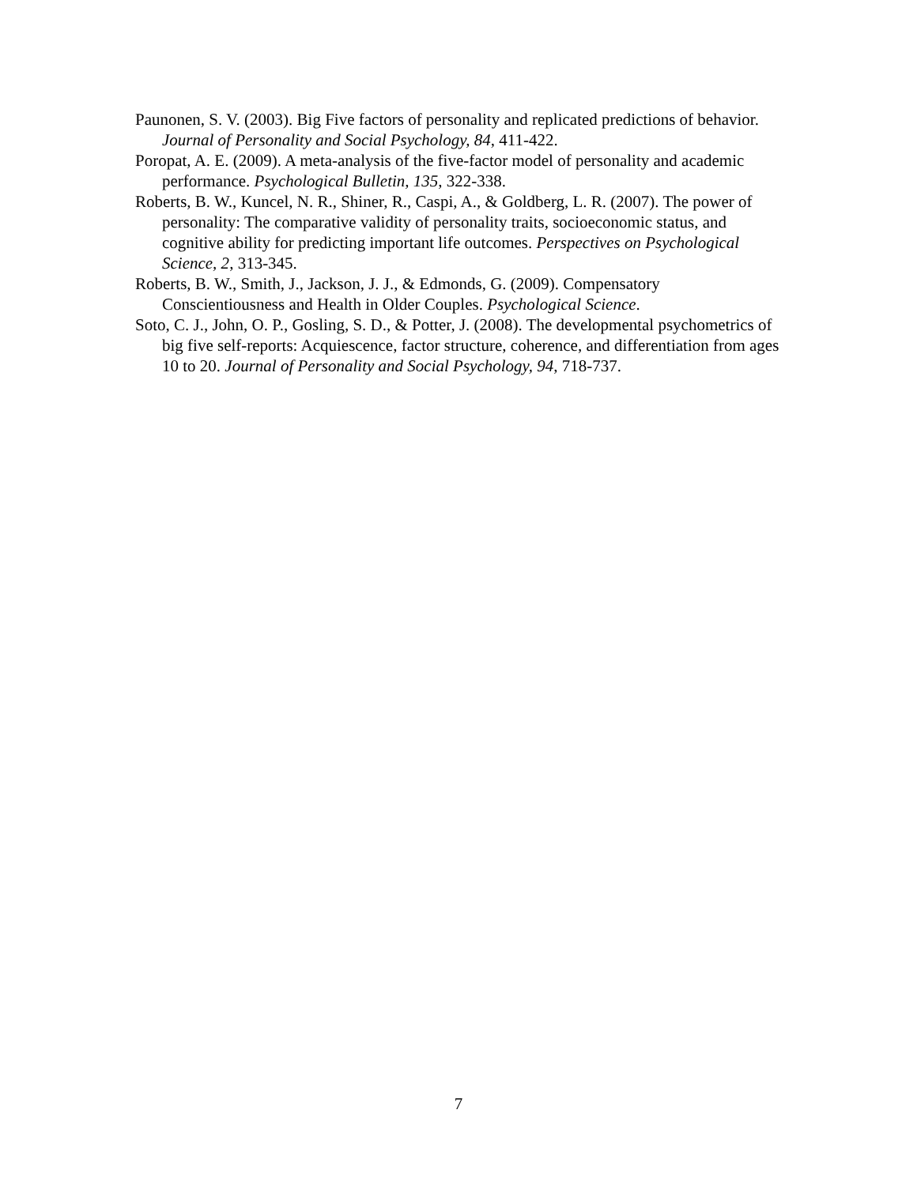Paunonen, S. V. (2003). Big Five factors of personality and replicated predictions of behavior. Journal of Personality and Social Psychology, 84, 411-422.
Poropat, A. E. (2009). A meta-analysis of the five-factor model of personality and academic performance. Psychological Bulletin, 135, 322-338.
Roberts, B. W., Kuncel, N. R., Shiner, R., Caspi, A., & Goldberg, L. R. (2007). The power of personality: The comparative validity of personality traits, socioeconomic status, and cognitive ability for predicting important life outcomes. Perspectives on Psychological Science, 2, 313-345.
Roberts, B. W., Smith, J., Jackson, J. J., & Edmonds, G. (2009). Compensatory Conscientiousness and Health in Older Couples. Psychological Science.
Soto, C. J., John, O. P., Gosling, S. D., & Potter, J. (2008). The developmental psychometrics of big five self-reports: Acquiescence, factor structure, coherence, and differentiation from ages 10 to 20. Journal of Personality and Social Psychology, 94, 718-737.
7